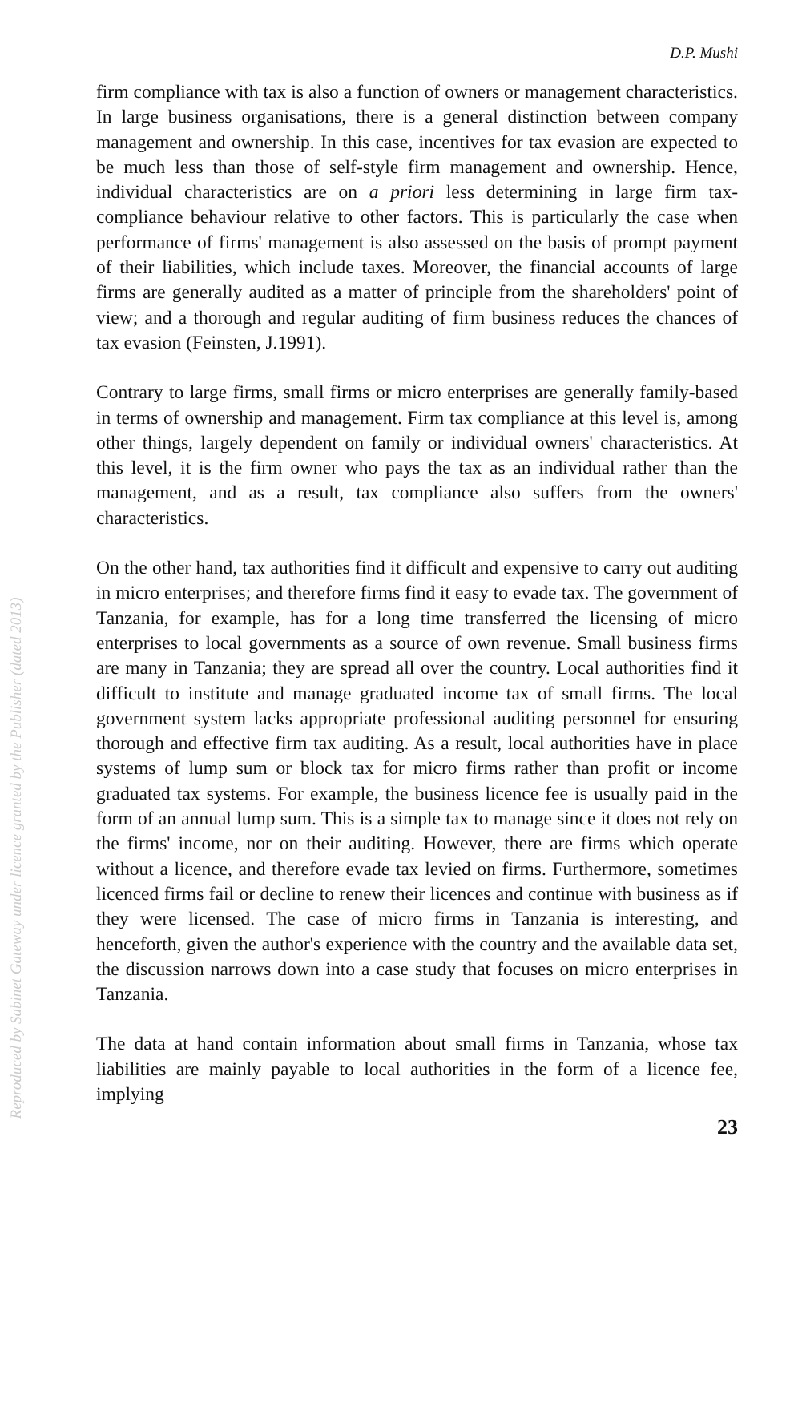D.P. Mushi
firm compliance with tax is also a function of owners or management characteristics. In large business organisations, there is a general distinction between company management and ownership. In this case, incentives for tax evasion are expected to be much less than those of self-style firm management and ownership. Hence, individual characteristics are on a priori less determining in large firm tax-compliance behaviour relative to other factors. This is particularly the case when performance of firms' management is also assessed on the basis of prompt payment of their liabilities, which include taxes. Moreover, the financial accounts of large firms are generally audited as a matter of principle from the shareholders' point of view; and a thorough and regular auditing of firm business reduces the chances of tax evasion (Feinsten, J.1991).
Contrary to large firms, small firms or micro enterprises are generally family-based in terms of ownership and management. Firm tax compliance at this level is, among other things, largely dependent on family or individual owners' characteristics. At this level, it is the firm owner who pays the tax as an individual rather than the management, and as a result, tax compliance also suffers from the owners' characteristics.
On the other hand, tax authorities find it difficult and expensive to carry out auditing in micro enterprises; and therefore firms find it easy to evade tax. The government of Tanzania, for example, has for a long time transferred the licensing of micro enterprises to local governments as a source of own revenue. Small business firms are many in Tanzania; they are spread all over the country. Local authorities find it difficult to institute and manage graduated income tax of small firms. The local government system lacks appropriate professional auditing personnel for ensuring thorough and effective firm tax auditing. As a result, local authorities have in place systems of lump sum or block tax for micro firms rather than profit or income graduated tax systems. For example, the business licence fee is usually paid in the form of an annual lump sum. This is a simple tax to manage since it does not rely on the firms' income, nor on their auditing. However, there are firms which operate without a licence, and therefore evade tax levied on firms. Furthermore, sometimes licenced firms fail or decline to renew their licences and continue with business as if they were licensed. The case of micro firms in Tanzania is interesting, and henceforth, given the author's experience with the country and the available data set, the discussion narrows down into a case study that focuses on micro enterprises in Tanzania.
The data at hand contain information about small firms in Tanzania, whose tax liabilities are mainly payable to local authorities in the form of a licence fee, implying
23
Reproduced by Sabinet Gateway under licence granted by the Publisher (dated 2013)